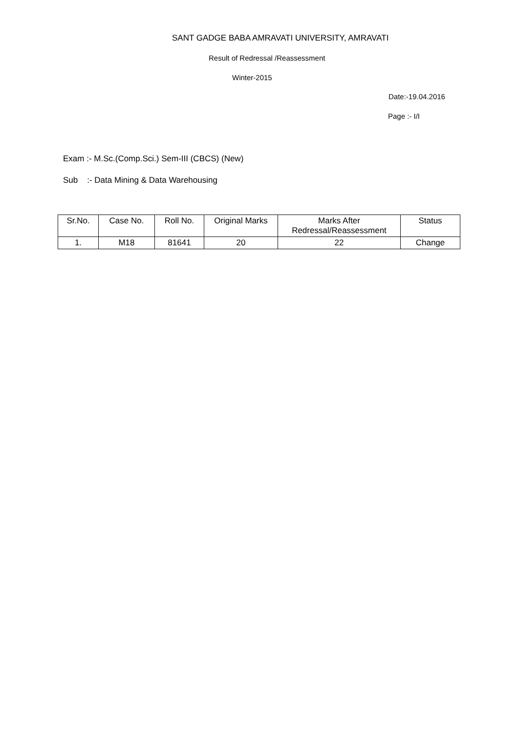SANT GADGE BABA AMRAVATI UNIVERSITY, AMRAVATI
Result of Redressal /Reassessment
Winter-2015
Date:-19.04.2016
Page :- I/I
Exam :- M.Sc.(Comp.Sci.) Sem-III (CBCS) (New)
Sub :- Data Mining & Data Warehousing
| Sr.No. | Case No. | Roll No. | Original Marks | Marks After Redressal/Reassessment | Status |
| --- | --- | --- | --- | --- | --- |
| 1. | M18 | 81641 | 20 | 22 | Change |